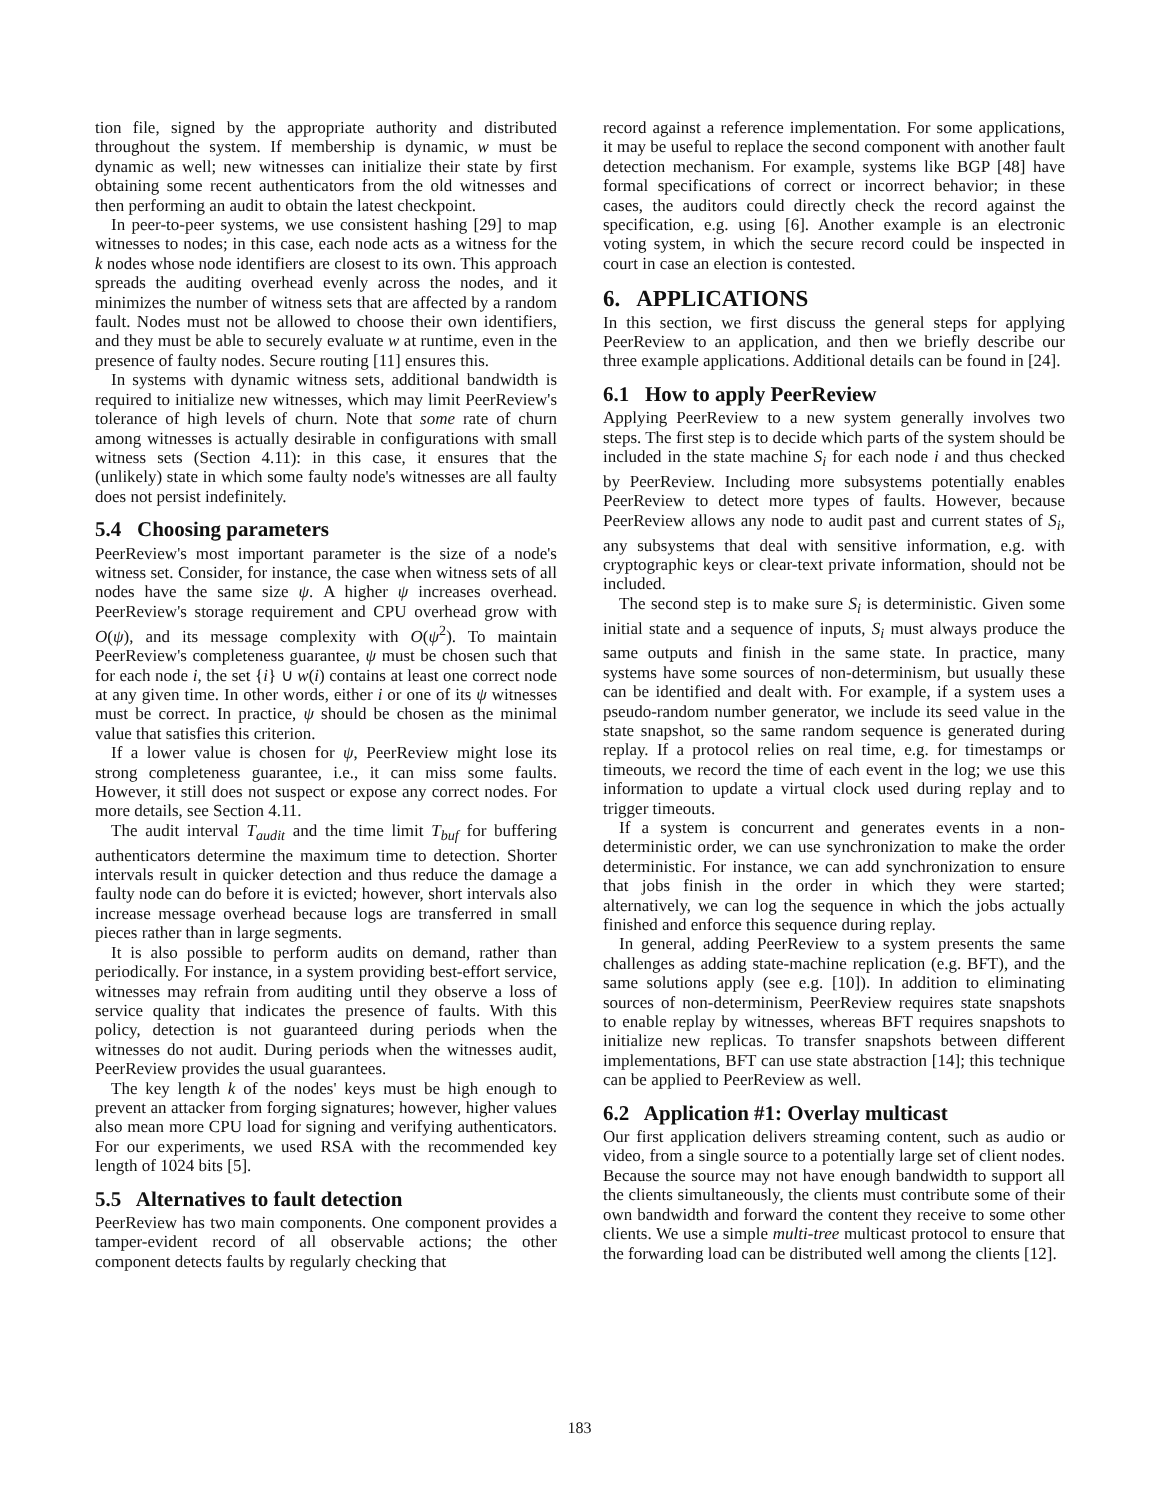tion file, signed by the appropriate authority and distributed throughout the system. If membership is dynamic, w must be dynamic as well; new witnesses can initialize their state by first obtaining some recent authenticators from the old witnesses and then performing an audit to obtain the latest checkpoint.
In peer-to-peer systems, we use consistent hashing [29] to map witnesses to nodes; in this case, each node acts as a witness for the k nodes whose node identifiers are closest to its own. This approach spreads the auditing overhead evenly across the nodes, and it minimizes the number of witness sets that are affected by a random fault. Nodes must not be allowed to choose their own identifiers, and they must be able to securely evaluate w at runtime, even in the presence of faulty nodes. Secure routing [11] ensures this.
In systems with dynamic witness sets, additional bandwidth is required to initialize new witnesses, which may limit PeerReview's tolerance of high levels of churn. Note that some rate of churn among witnesses is actually desirable in configurations with small witness sets (Section 4.11): in this case, it ensures that the (unlikely) state in which some faulty node's witnesses are all faulty does not persist indefinitely.
5.4 Choosing parameters
PeerReview's most important parameter is the size of a node's witness set. Consider, for instance, the case when witness sets of all nodes have the same size ψ. A higher ψ increases overhead. PeerReview's storage requirement and CPU overhead grow with O(ψ), and its message complexity with O(ψ<sup>2</sup>). To maintain PeerReview's completeness guarantee, ψ must be chosen such that for each node i, the set {i} ∪ w(i) contains at least one correct node at any given time. In other words, either i or one of its ψ witnesses must be correct. In practice, ψ should be chosen as the minimal value that satisfies this criterion.
If a lower value is chosen for ψ, PeerReview might lose its strong completeness guarantee, i.e., it can miss some faults. However, it still does not suspect or expose any correct nodes. For more details, see Section 4.11.
The audit interval T<sub>audit</sub> and the time limit T<sub>buf</sub> for buffering authenticators determine the maximum time to detection. Shorter intervals result in quicker detection and thus reduce the damage a faulty node can do before it is evicted; however, short intervals also increase message overhead because logs are transferred in small pieces rather than in large segments.
It is also possible to perform audits on demand, rather than periodically. For instance, in a system providing best-effort service, witnesses may refrain from auditing until they observe a loss of service quality that indicates the presence of faults. With this policy, detection is not guaranteed during periods when the witnesses do not audit. During periods when the witnesses audit, PeerReview provides the usual guarantees.
The key length k of the nodes' keys must be high enough to prevent an attacker from forging signatures; however, higher values also mean more CPU load for signing and verifying authenticators. For our experiments, we used RSA with the recommended key length of 1024 bits [5].
5.5 Alternatives to fault detection
PeerReview has two main components. One component provides a tamper-evident record of all observable actions; the other component detects faults by regularly checking that
record against a reference implementation. For some applications, it may be useful to replace the second component with another fault detection mechanism. For example, systems like BGP [48] have formal specifications of correct or incorrect behavior; in these cases, the auditors could directly check the record against the specification, e.g. using [6]. Another example is an electronic voting system, in which the secure record could be inspected in court in case an election is contested.
6. APPLICATIONS
In this section, we first discuss the general steps for applying PeerReview to an application, and then we briefly describe our three example applications. Additional details can be found in [24].
6.1 How to apply PeerReview
Applying PeerReview to a new system generally involves two steps. The first step is to decide which parts of the system should be included in the state machine S<sub>i</sub> for each node i and thus checked by PeerReview. Including more subsystems potentially enables PeerReview to detect more types of faults. However, because PeerReview allows any node to audit past and current states of S<sub>i</sub>, any subsystems that deal with sensitive information, e.g. with cryptographic keys or clear-text private information, should not be included.
The second step is to make sure S<sub>i</sub> is deterministic. Given some initial state and a sequence of inputs, S<sub>i</sub> must always produce the same outputs and finish in the same state. In practice, many systems have some sources of non-determinism, but usually these can be identified and dealt with. For example, if a system uses a pseudo-random number generator, we include its seed value in the state snapshot, so the same random sequence is generated during replay. If a protocol relies on real time, e.g. for timestamps or timeouts, we record the time of each event in the log; we use this information to update a virtual clock used during replay and to trigger timeouts.
If a system is concurrent and generates events in a non-deterministic order, we can use synchronization to make the order deterministic. For instance, we can add synchronization to ensure that jobs finish in the order in which they were started; alternatively, we can log the sequence in which the jobs actually finished and enforce this sequence during replay.
In general, adding PeerReview to a system presents the same challenges as adding state-machine replication (e.g. BFT), and the same solutions apply (see e.g. [10]). In addition to eliminating sources of non-determinism, PeerReview requires state snapshots to enable replay by witnesses, whereas BFT requires snapshots to initialize new replicas. To transfer snapshots between different implementations, BFT can use state abstraction [14]; this technique can be applied to PeerReview as well.
6.2 Application #1: Overlay multicast
Our first application delivers streaming content, such as audio or video, from a single source to a potentially large set of client nodes. Because the source may not have enough bandwidth to support all the clients simultaneously, the clients must contribute some of their own bandwidth and forward the content they receive to some other clients. We use a simple multi-tree multicast protocol to ensure that the forwarding load can be distributed well among the clients [12].
183